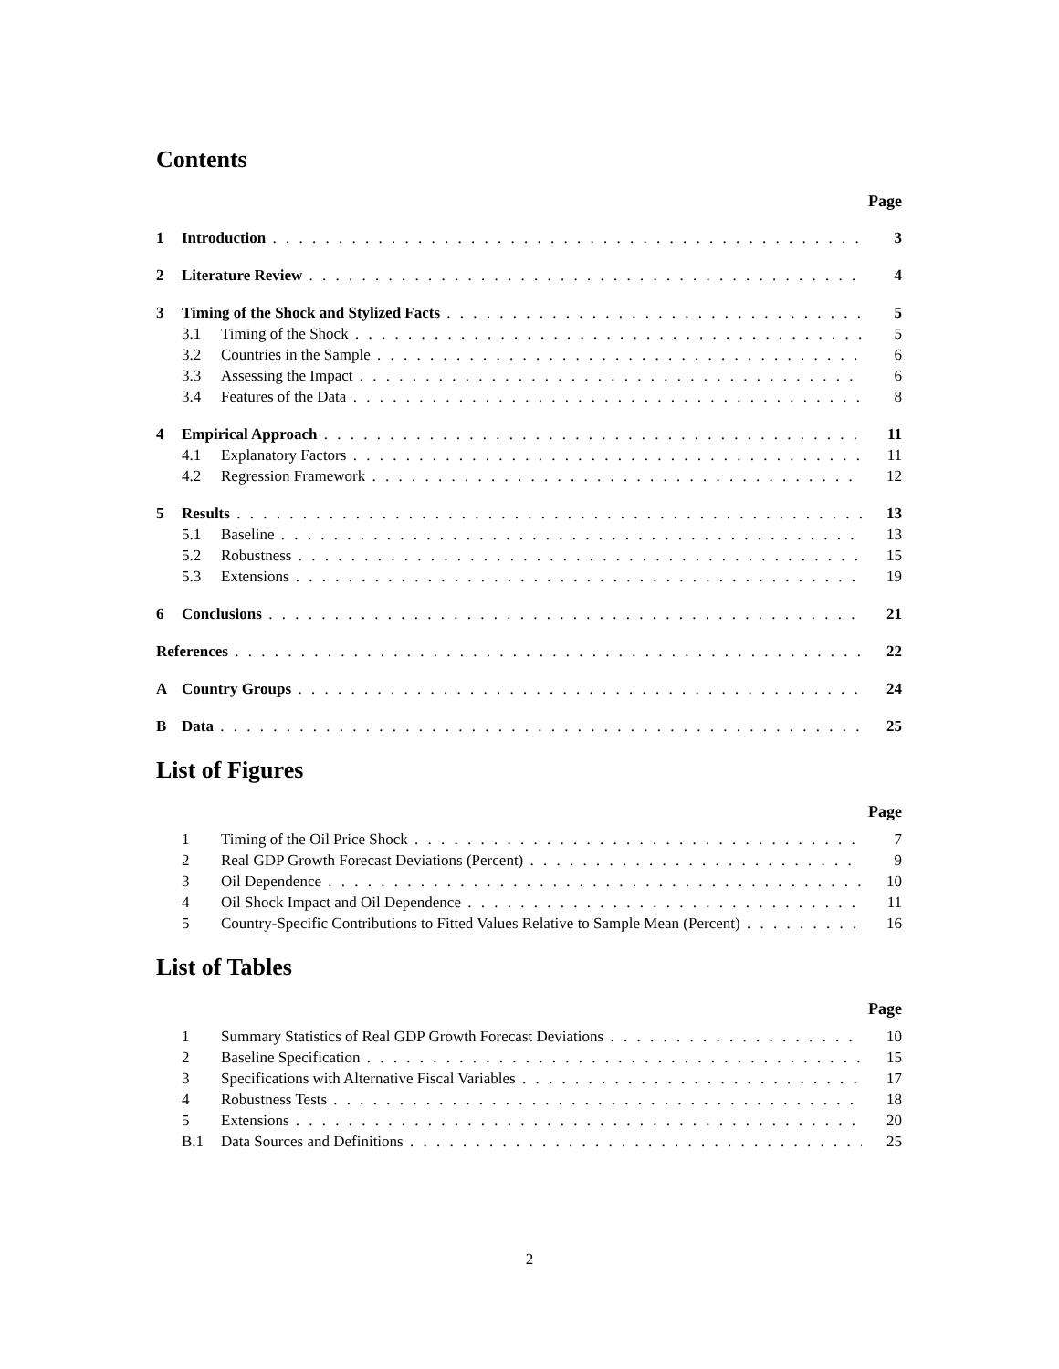Contents
Page
1 Introduction 3
2 Literature Review 4
3 Timing of the Shock and Stylized Facts 5
3.1 Timing of the Shock 5
3.2 Countries in the Sample 6
3.3 Assessing the Impact 6
3.4 Features of the Data 8
4 Empirical Approach 11
4.1 Explanatory Factors 11
4.2 Regression Framework 12
5 Results 13
5.1 Baseline 13
5.2 Robustness 15
5.3 Extensions 19
6 Conclusions 21
References 22
A Country Groups 24
B Data 25
List of Figures
Page
1 Timing of the Oil Price Shock 7
2 Real GDP Growth Forecast Deviations (Percent) 9
3 Oil Dependence 10
4 Oil Shock Impact and Oil Dependence 11
5 Country-Specific Contributions to Fitted Values Relative to Sample Mean (Percent) 16
List of Tables
Page
1 Summary Statistics of Real GDP Growth Forecast Deviations 10
2 Baseline Specification 15
3 Specifications with Alternative Fiscal Variables 17
4 Robustness Tests 18
5 Extensions 20
B.1 Data Sources and Definitions 25
2